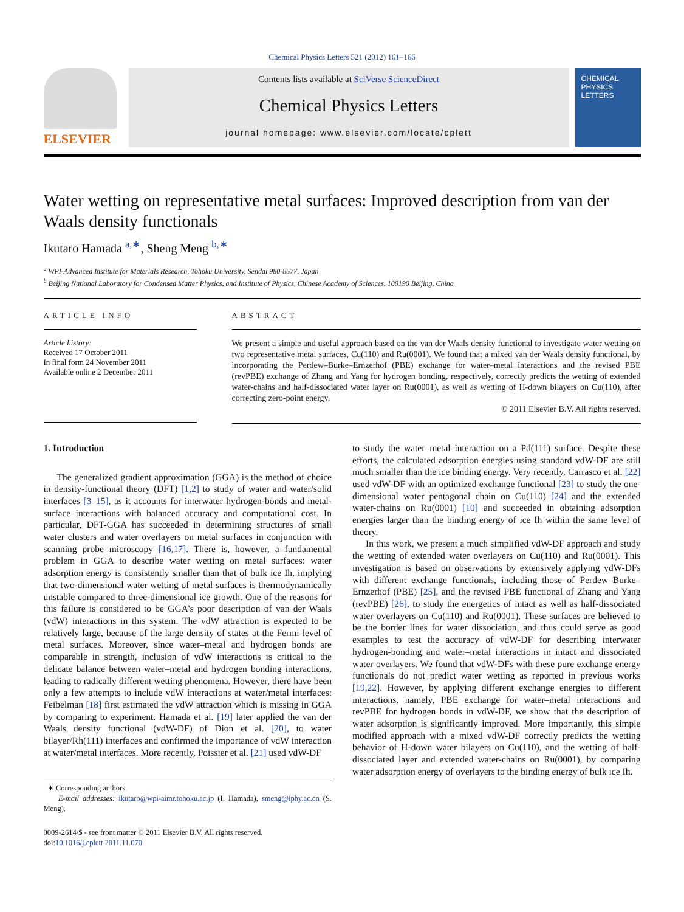Chemical Physics Letters 521 (2012) 161–166
ELSEVIER
Contents lists available at SciVerse ScienceDirect
Chemical Physics Letters
journal homepage: www.elsevier.com/locate/cplett
CHEMICAL PHYSICS LETTERS
Water wetting on representative metal surfaces: Improved description from van der Waals density functionals
Ikutaro Hamada <sup>a,∗</sup>, Sheng Meng <sup>b,∗</sup>
<sup>a</sup> WPI-Advanced Institute for Materials Research, Tohoku University, Sendai 980-8577, Japan
<sup>b</sup> Beijing National Laboratory for Condensed Matter Physics, and Institute of Physics, Chinese Academy of Sciences, 100190 Beijing, China
ARTICLE INFO
Article history:
Received 17 October 2011
In final form 24 November 2011
Available online 2 December 2011
ABSTRACT
We present a simple and useful approach based on the van der Waals density functional to investigate water wetting on two representative metal surfaces, Cu(110) and Ru(0001). We found that a mixed van der Waals density functional, by incorporating the Perdew–Burke–Ernzerhof (PBE) exchange for water–metal interactions and the revised PBE (revPBE) exchange of Zhang and Yang for hydrogen bonding, respectively, correctly predicts the wetting of extended water-chains and half-dissociated water layer on Ru(0001), as well as wetting of H-down bilayers on Cu(110), after correcting zero-point energy.
© 2011 Elsevier B.V. All rights reserved.
1. Introduction
The generalized gradient approximation (GGA) is the method of choice in density-functional theory (DFT) [1,2] to study of water and water/solid interfaces [3–15], as it accounts for interwater hydrogen-bonds and metal-surface interactions with balanced accuracy and computational cost. In particular, DFT-GGA has succeeded in determining structures of small water clusters and water overlayers on metal surfaces in conjunction with scanning probe microscopy [16,17]. There is, however, a fundamental problem in GGA to describe water wetting on metal surfaces: water adsorption energy is consistently smaller than that of bulk ice Ih, implying that two-dimensional water wetting of metal surfaces is thermodynamically unstable compared to three-dimensional ice growth. One of the reasons for this failure is considered to be GGA's poor description of van der Waals (vdW) interactions in this system. The vdW attraction is expected to be relatively large, because of the large density of states at the Fermi level of metal surfaces. Moreover, since water–metal and hydrogen bonds are comparable in strength, inclusion of vdW interactions is critical to the delicate balance between water–metal and hydrogen bonding interactions, leading to radically different wetting phenomena. However, there have been only a few attempts to include vdW interactions at water/metal interfaces: Feibelman [18] first estimated the vdW attraction which is missing in GGA by comparing to experiment. Hamada et al. [19] later applied the van der Waals density functional (vdW-DF) of Dion et al. [20], to water bilayer/Rh(111) interfaces and confirmed the importance of vdW interaction at water/metal interfaces. More recently, Poissier et al. [21] used vdW-DF
∗ Corresponding authors.
E-mail addresses: ikutaro@wpi-aimr.tohoku.ac.jp (I. Hamada), smeng@iphy.ac.cn (S. Meng).
0009-2614/$ - see front matter © 2011 Elsevier B.V. All rights reserved.
doi:10.1016/j.cplett.2011.11.070
to study the water–metal interaction on a Pd(111) surface. Despite these efforts, the calculated adsorption energies using standard vdW-DF are still much smaller than the ice binding energy. Very recently, Carrasco et al. [22] used vdW-DF with an optimized exchange functional [23] to study the one-dimensional water pentagonal chain on Cu(110) [24] and the extended water-chains on Ru(0001) [10] and succeeded in obtaining adsorption energies larger than the binding energy of ice Ih within the same level of theory.
In this work, we present a much simplified vdW-DF approach and study the wetting of extended water overlayers on Cu(110) and Ru(0001). This investigation is based on observations by extensively applying vdW-DFs with different exchange functionals, including those of Perdew–Burke–Ernzerhof (PBE) [25], and the revised PBE functional of Zhang and Yang (revPBE) [26], to study the energetics of intact as well as half-dissociated water overlayers on Cu(110) and Ru(0001). These surfaces are believed to be the border lines for water dissociation, and thus could serve as good examples to test the accuracy of vdW-DF for describing interwater hydrogen-bonding and water–metal interactions in intact and dissociated water overlayers. We found that vdW-DFs with these pure exchange energy functionals do not predict water wetting as reported in previous works [19,22]. However, by applying different exchange energies to different interactions, namely, PBE exchange for water–metal interactions and revPBE for hydrogen bonds in vdW-DF, we show that the description of water adsorption is significantly improved. More importantly, this simple modified approach with a mixed vdW-DF correctly predicts the wetting behavior of H-down water bilayers on Cu(110), and the wetting of half-dissociated layer and extended water-chains on Ru(0001), by comparing water adsorption energy of overlayers to the binding energy of bulk ice Ih.